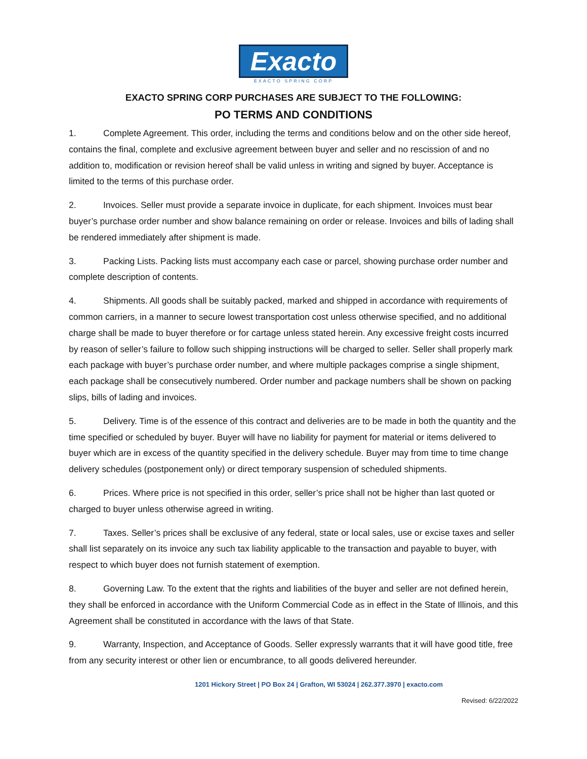Exacto
EXACTO SPRING CORP
EXACTO SPRING CORP PURCHASES ARE SUBJECT TO THE FOLLOWING:
PO TERMS AND CONDITIONS
1. Complete Agreement. This order, including the terms and conditions below and on the other side hereof, contains the final, complete and exclusive agreement between buyer and seller and no rescission of and no addition to, modification or revision hereof shall be valid unless in writing and signed by buyer. Acceptance is limited to the terms of this purchase order.
2. Invoices. Seller must provide a separate invoice in duplicate, for each shipment. Invoices must bear buyer’s purchase order number and show balance remaining on order or release. Invoices and bills of lading shall be rendered immediately after shipment is made.
3. Packing Lists. Packing lists must accompany each case or parcel, showing purchase order number and complete description of contents.
4. Shipments. All goods shall be suitably packed, marked and shipped in accordance with requirements of common carriers, in a manner to secure lowest transportation cost unless otherwise specified, and no additional charge shall be made to buyer therefore or for cartage unless stated herein. Any excessive freight costs incurred by reason of seller’s failure to follow such shipping instructions will be charged to seller. Seller shall properly mark each package with buyer’s purchase order number, and where multiple packages comprise a single shipment, each package shall be consecutively numbered. Order number and package numbers shall be shown on packing slips, bills of lading and invoices.
5. Delivery. Time is of the essence of this contract and deliveries are to be made in both the quantity and the time specified or scheduled by buyer. Buyer will have no liability for payment for material or items delivered to buyer which are in excess of the quantity specified in the delivery schedule. Buyer may from time to time change delivery schedules (postponement only) or direct temporary suspension of scheduled shipments.
6. Prices. Where price is not specified in this order, seller’s price shall not be higher than last quoted or charged to buyer unless otherwise agreed in writing.
7. Taxes. Seller’s prices shall be exclusive of any federal, state or local sales, use or excise taxes and seller shall list separately on its invoice any such tax liability applicable to the transaction and payable to buyer, with respect to which buyer does not furnish statement of exemption.
8. Governing Law. To the extent that the rights and liabilities of the buyer and seller are not defined herein, they shall be enforced in accordance with the Uniform Commercial Code as in effect in the State of Illinois, and this Agreement shall be constituted in accordance with the laws of that State.
9. Warranty, Inspection, and Acceptance of Goods. Seller expressly warrants that it will have good title, free from any security interest or other lien or encumbrance, to all goods delivered hereunder.
1201 Hickory Street | PO Box 24 | Grafton, WI 53024 | 262.377.3970 | exacto.com
Revised: 6/22/2022